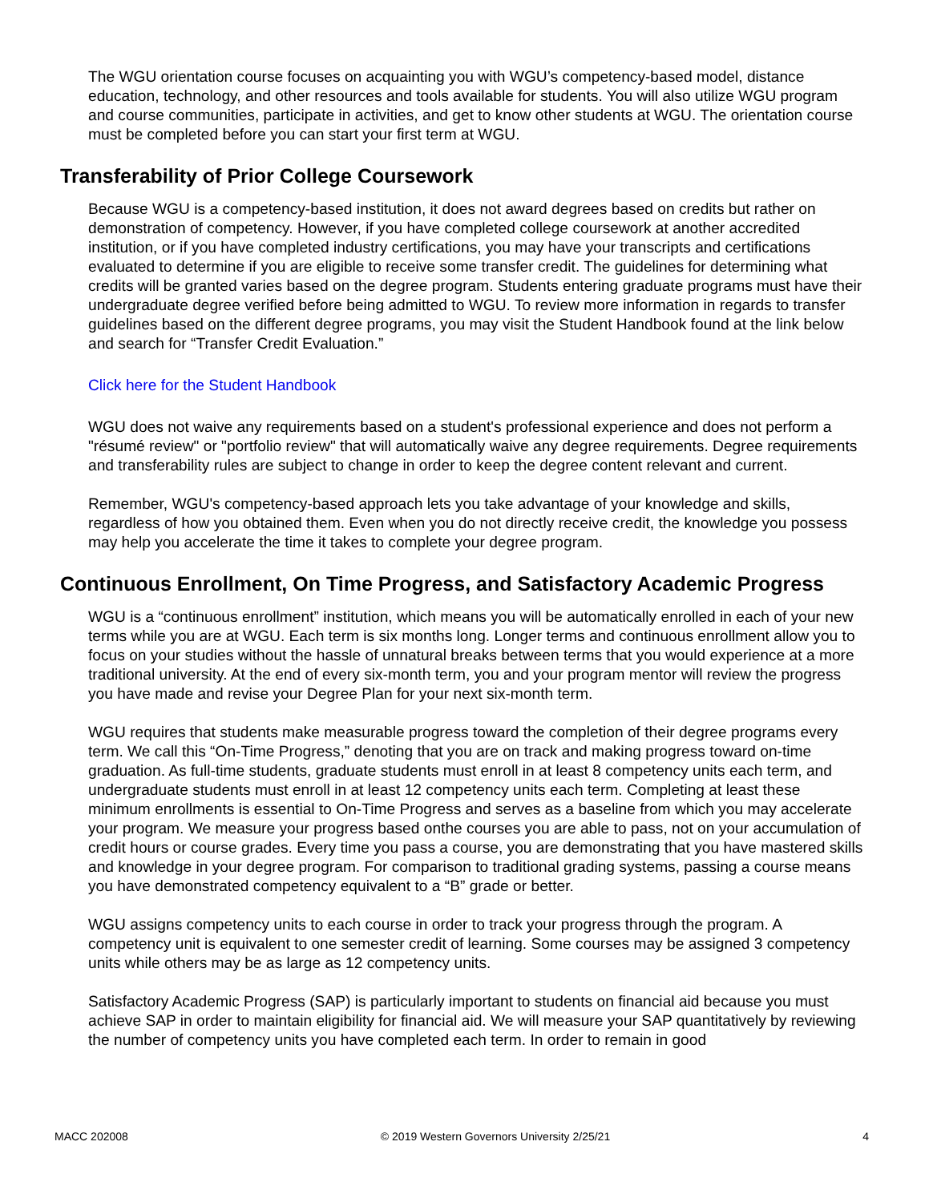The WGU orientation course focuses on acquainting you with WGU’s competency-based model, distance education, technology, and other resources and tools available for students. You will also utilize WGU program and course communities, participate in activities, and get to know other students at WGU. The orientation course must be completed before you can start your first term at WGU.
Transferability of Prior College Coursework
Because WGU is a competency-based institution, it does not award degrees based on credits but rather on demonstration of competency. However, if you have completed college coursework at another accredited institution, or if you have completed industry certifications, you may have your transcripts and certifications evaluated to determine if you are eligible to receive some transfer credit. The guidelines for determining what credits will be granted varies based on the degree program. Students entering graduate programs must have their undergraduate degree verified before being admitted to WGU. To review more information in regards to transfer guidelines based on the different degree programs, you may visit the Student Handbook found at the link below and search for “Transfer Credit Evaluation.”
Click here for the Student Handbook
WGU does not waive any requirements based on a student's professional experience and does not perform a "résumé review" or "portfolio review" that will automatically waive any degree requirements. Degree requirements and transferability rules are subject to change in order to keep the degree content relevant and current.
Remember, WGU's competency-based approach lets you take advantage of your knowledge and skills, regardless of how you obtained them. Even when you do not directly receive credit, the knowledge you possess may help you accelerate the time it takes to complete your degree program.
Continuous Enrollment, On Time Progress, and Satisfactory Academic Progress
WGU is a “continuous enrollment” institution, which means you will be automatically enrolled in each of your new terms while you are at WGU. Each term is six months long. Longer terms and continuous enrollment allow you to focus on your studies without the hassle of unnatural breaks between terms that you would experience at a more traditional university. At the end of every six-month term, you and your program mentor will review the progress you have made and revise your Degree Plan for your next six-month term.
WGU requires that students make measurable progress toward the completion of their degree programs every term. We call this “On-Time Progress,” denoting that you are on track and making progress toward on-time graduation. As full-time students, graduate students must enroll in at least 8 competency units each term, and undergraduate students must enroll in at least 12 competency units each term. Completing at least these minimum enrollments is essential to On-Time Progress and serves as a baseline from which you may accelerate your program. We measure your progress based onthe courses you are able to pass, not on your accumulation of credit hours or course grades. Every time you pass a course, you are demonstrating that you have mastered skills and knowledge in your degree program. For comparison to traditional grading systems, passing a course means you have demonstrated competency equivalent to a “B” grade or better.
WGU assigns competency units to each course in order to track your progress through the program. A competency unit is equivalent to one semester credit of learning. Some courses may be assigned 3 competency units while others may be as large as 12 competency units.
Satisfactory Academic Progress (SAP) is particularly important to students on financial aid because you must achieve SAP in order to maintain eligibility for financial aid. We will measure your SAP quantitatively by reviewing the number of competency units you have completed each term. In order to remain in good
MACC 202008 © 2019 Western Governors University 2/25/21 4